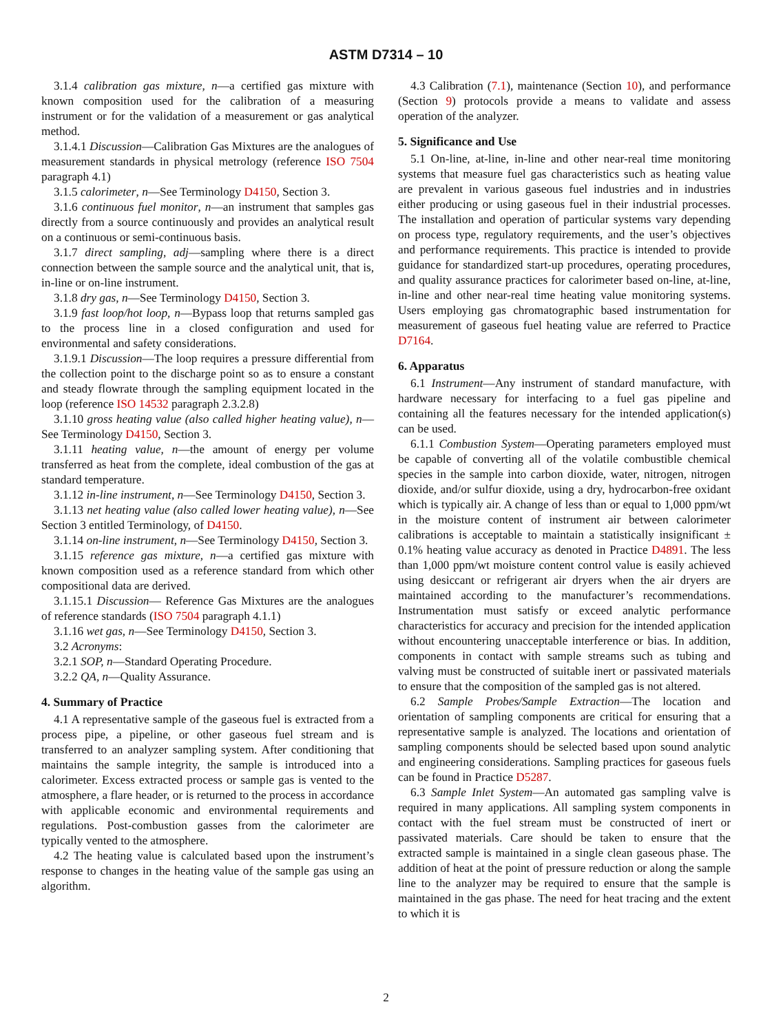ASTM D7314 – 10
3.1.4 calibration gas mixture, n—a certified gas mixture with known composition used for the calibration of a measuring instrument or for the validation of a measurement or gas analytical method.
3.1.4.1 Discussion—Calibration Gas Mixtures are the analogues of measurement standards in physical metrology (reference ISO 7504 paragraph 4.1)
3.1.5 calorimeter, n—See Terminology D4150, Section 3.
3.1.6 continuous fuel monitor, n—an instrument that samples gas directly from a source continuously and provides an analytical result on a continuous or semi-continuous basis.
3.1.7 direct sampling, adj—sampling where there is a direct connection between the sample source and the analytical unit, that is, in-line or on-line instrument.
3.1.8 dry gas, n—See Terminology D4150, Section 3.
3.1.9 fast loop/hot loop, n—Bypass loop that returns sampled gas to the process line in a closed configuration and used for environmental and safety considerations.
3.1.9.1 Discussion—The loop requires a pressure differential from the collection point to the discharge point so as to ensure a constant and steady flowrate through the sampling equipment located in the loop (reference ISO 14532 paragraph 2.3.2.8)
3.1.10 gross heating value (also called higher heating value), n—See Terminology D4150, Section 3.
3.1.11 heating value, n—the amount of energy per volume transferred as heat from the complete, ideal combustion of the gas at standard temperature.
3.1.12 in-line instrument, n—See Terminology D4150, Section 3.
3.1.13 net heating value (also called lower heating value), n—See Section 3 entitled Terminology, of D4150.
3.1.14 on-line instrument, n—See Terminology D4150, Section 3.
3.1.15 reference gas mixture, n—a certified gas mixture with known composition used as a reference standard from which other compositional data are derived.
3.1.15.1 Discussion— Reference Gas Mixtures are the analogues of reference standards (ISO 7504 paragraph 4.1.1)
3.1.16 wet gas, n—See Terminology D4150, Section 3.
3.2 Acronyms:
3.2.1 SOP, n—Standard Operating Procedure.
3.2.2 QA, n—Quality Assurance.
4. Summary of Practice
4.1 A representative sample of the gaseous fuel is extracted from a process pipe, a pipeline, or other gaseous fuel stream and is transferred to an analyzer sampling system. After conditioning that maintains the sample integrity, the sample is introduced into a calorimeter. Excess extracted process or sample gas is vented to the atmosphere, a flare header, or is returned to the process in accordance with applicable economic and environmental requirements and regulations. Post-combustion gasses from the calorimeter are typically vented to the atmosphere.
4.2 The heating value is calculated based upon the instrument’s response to changes in the heating value of the sample gas using an algorithm.
4.3 Calibration (7.1), maintenance (Section 10), and performance (Section 9) protocols provide a means to validate and assess operation of the analyzer.
5. Significance and Use
5.1 On-line, at-line, in-line and other near-real time monitoring systems that measure fuel gas characteristics such as heating value are prevalent in various gaseous fuel industries and in industries either producing or using gaseous fuel in their industrial processes. The installation and operation of particular systems vary depending on process type, regulatory requirements, and the user’s objectives and performance requirements. This practice is intended to provide guidance for standardized start-up procedures, operating procedures, and quality assurance practices for calorimeter based on-line, at-line, in-line and other near-real time heating value monitoring systems. Users employing gas chromatographic based instrumentation for measurement of gaseous fuel heating value are referred to Practice D7164.
6. Apparatus
6.1 Instrument—Any instrument of standard manufacture, with hardware necessary for interfacing to a fuel gas pipeline and containing all the features necessary for the intended application(s) can be used.
6.1.1 Combustion System—Operating parameters employed must be capable of converting all of the volatile combustible chemical species in the sample into carbon dioxide, water, nitrogen, nitrogen dioxide, and/or sulfur dioxide, using a dry, hydrocarbon-free oxidant which is typically air. A change of less than or equal to 1,000 ppm/wt in the moisture content of instrument air between calorimeter calibrations is acceptable to maintain a statistically insignificant ± 0.1% heating value accuracy as denoted in Practice D4891. The less than 1,000 ppm/wt moisture content control value is easily achieved using desiccant or refrigerant air dryers when the air dryers are maintained according to the manufacturer’s recommendations. Instrumentation must satisfy or exceed analytic performance characteristics for accuracy and precision for the intended application without encountering unacceptable interference or bias. In addition, components in contact with sample streams such as tubing and valving must be constructed of suitable inert or passivated materials to ensure that the composition of the sampled gas is not altered.
6.2 Sample Probes/Sample Extraction—The location and orientation of sampling components are critical for ensuring that a representative sample is analyzed. The locations and orientation of sampling components should be selected based upon sound analytic and engineering considerations. Sampling practices for gaseous fuels can be found in Practice D5287.
6.3 Sample Inlet System—An automated gas sampling valve is required in many applications. All sampling system components in contact with the fuel stream must be constructed of inert or passivated materials. Care should be taken to ensure that the extracted sample is maintained in a single clean gaseous phase. The addition of heat at the point of pressure reduction or along the sample line to the analyzer may be required to ensure that the sample is maintained in the gas phase. The need for heat tracing and the extent to which it is
2